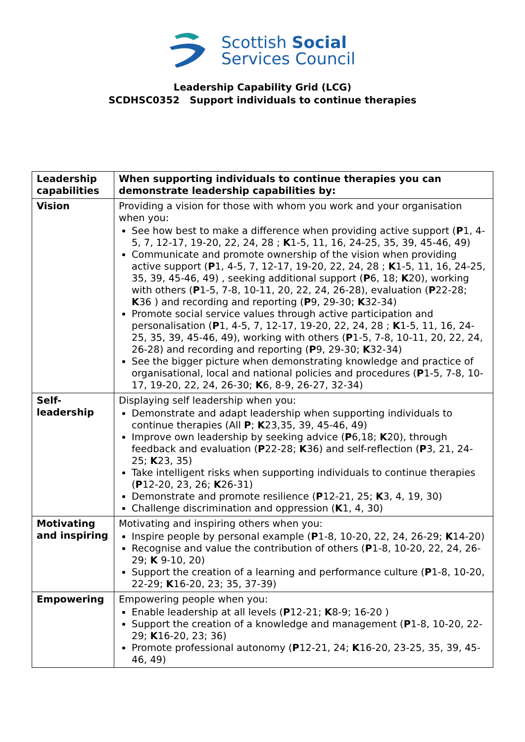Scottish Social
Services Council
Leadership Capability Grid (LCG)
SCDHSC0352 Support individuals to continue therapies
| Leadership capabilities | When supporting individuals to continue therapies you can demonstrate leadership capabilities by: |
| --- | --- |
| Vision | Providing a vision for those with whom you work and your organisation when you: See how best to make a difference when providing active support ( P 1, 4-5, 7, 12-17, 19-20, 22, 24, 28 ; K 1-5, 11, 16, 24-25, 35, 39, 45-46, 49) Communicate and promote ownership of the vision when providing active support ( P 1, 4-5, 7, 12-17, 19-20, 22, 24, 28 ; K 1-5, 11, 16, 24-25, 35, 39, 45-46, 49) , seeking additional support ( P 6, 18; K 20), working with others ( P 1-5, 7-8, 10-11, 20, 22, 24, 26-28), evaluation ( P 22-28; K 36 ) and recording and reporting ( P 9, 29-30; K 32-34) Promote social service values through active participation and personalisation ( P 1, 4-5, 7, 12-17, 19-20, 22, 24, 28 ; K 1-5, 11, 16, 24-25, 35, 39, 45-46, 49), working with others ( P 1-5, 7-8, 10-11, 20, 22, 24, 26-28) and recording and reporting ( P 9, 29-30; K 32-34) See the bigger picture when demonstrating knowledge and practice of organisational, local and national policies and procedures ( P 1-5, 7-8, 10-17, 19-20, 22, 24, 26-30; K 6, 8-9, 26-27, 32-34) |
| Self-leadership | Displaying self leadership when you: Demonstrate and adapt leadership when supporting individuals to continue therapies (All P ; K 23,35, 39, 45-46, 49) Improve own leadership by seeking advice ( P 6,18; K 20), through feedback and evaluation ( P 22-28; K 36) and self-reflection ( P 3, 21, 24-25; K 23, 35) Take intelligent risks when supporting individuals to continue therapies ( P 12-20, 23, 26; K 26-31) Demonstrate and promote resilience ( P 12-21, 25; K 3, 4, 19, 30) Challenge discrimination and oppression ( K 1, 4, 30) |
| Motivating and inspiring | Motivating and inspiring others when you: Inspire people by personal example ( P 1-8, 10-20, 22, 24, 26-29; K 14-20) Recognise and value the contribution of others ( P 1-8, 10-20, 22, 24, 26-29; K 9-10, 20) Support the creation of a learning and performance culture ( P 1-8, 10-20, 22-29; K 16-20, 23; 35, 37-39) |
| Empowering | Empowering people when you: Enable leadership at all levels ( P 12-21; K 8-9; 16-20 ) Support the creation of a knowledge and management ( P 1-8, 10-20, 22-29; K 16-20, 23; 36) Promote professional autonomy ( P 12-21, 24; K 16-20, 23-25, 35, 39, 45-46, 49) |